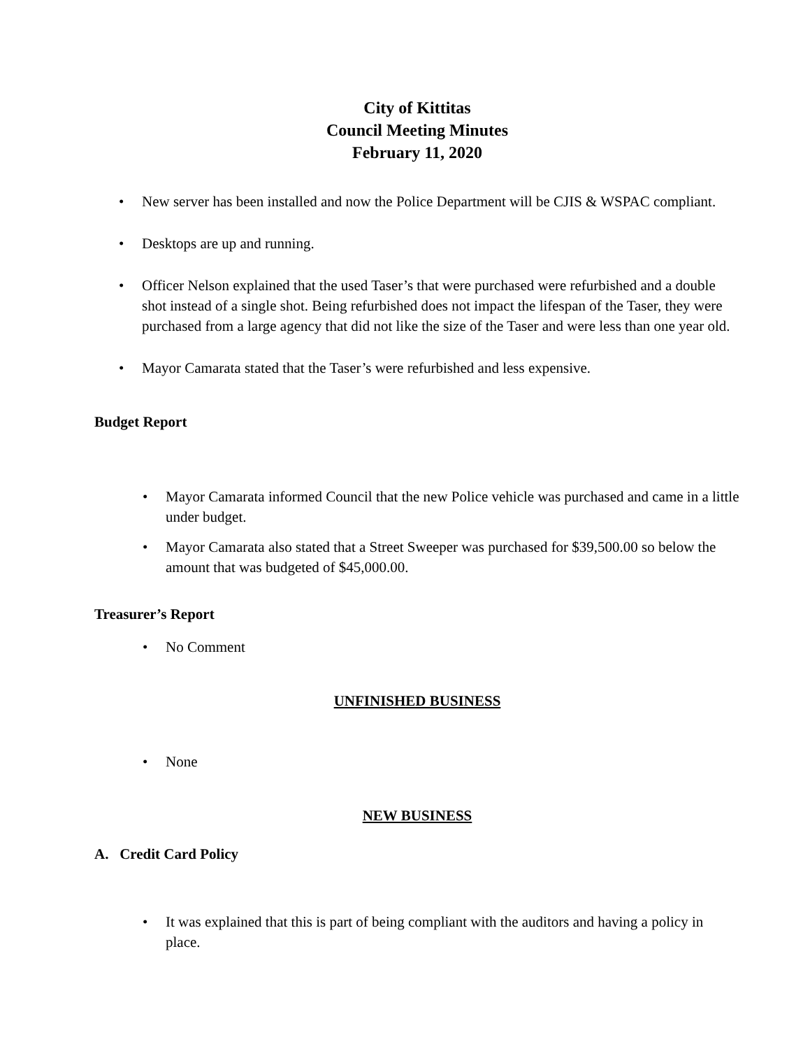City of Kittitas
Council Meeting Minutes
February 11, 2020
• New server has been installed and now the Police Department will be CJIS & WSPAC compliant.
• Desktops are up and running.
• Officer Nelson explained that the used Taser’s that were purchased were refurbished and a double shot instead of a single shot. Being refurbished does not impact the lifespan of the Taser, they were purchased from a large agency that did not like the size of the Taser and were less than one year old.
• Mayor Camarata stated that the Taser’s were refurbished and less expensive.
Budget Report
• Mayor Camarata informed Council that the new Police vehicle was purchased and came in a little under budget.
• Mayor Camarata also stated that a Street Sweeper was purchased for $39,500.00 so below the amount that was budgeted of $45,000.00.
Treasurer’s Report
• No Comment
UNFINISHED BUSINESS
• None
NEW BUSINESS
A. Credit Card Policy
• It was explained that this is part of being compliant with the auditors and having a policy in place.